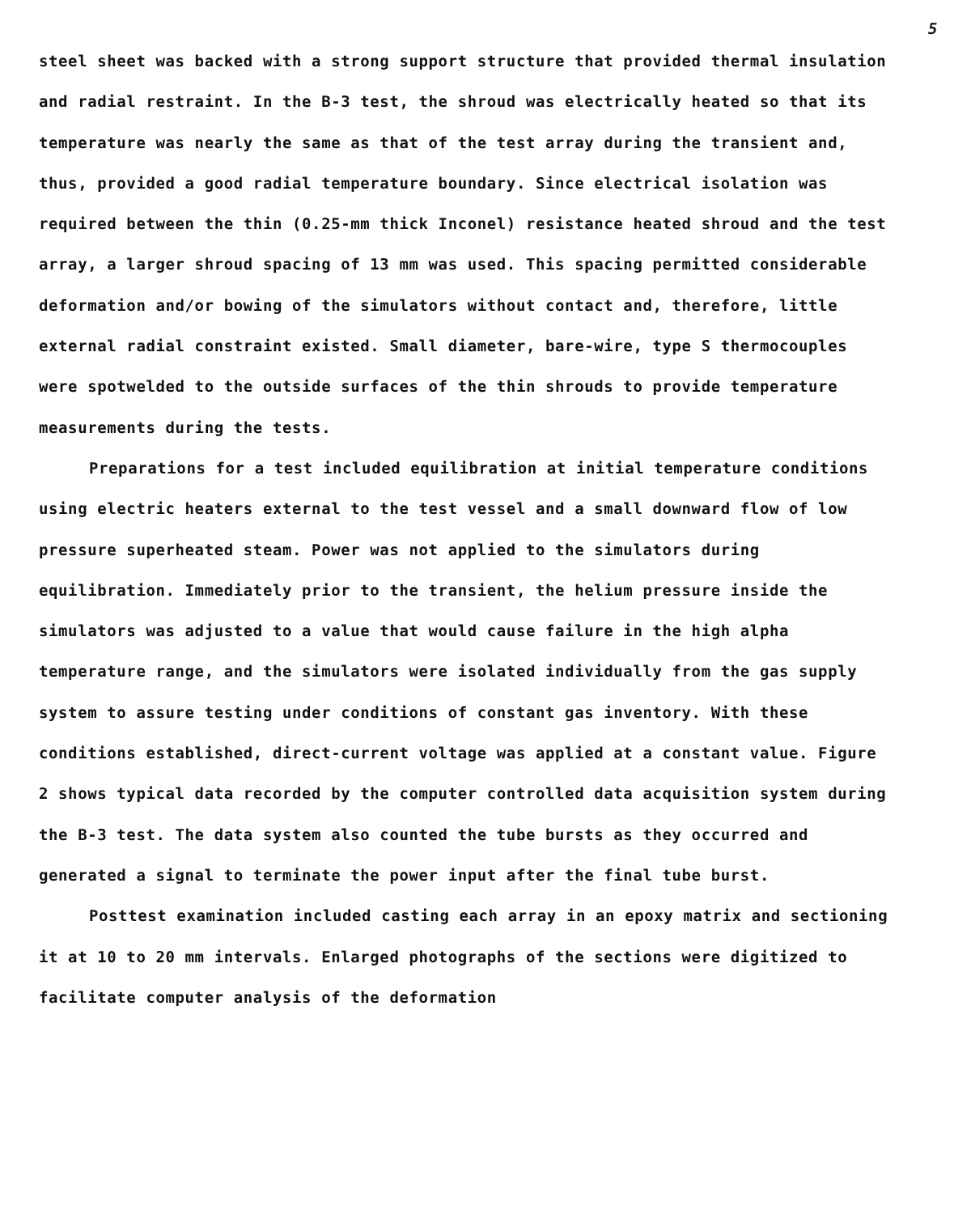5
steel sheet was backed with a strong support structure that provided thermal insulation and radial restraint. In the B-3 test, the shroud was electrically heated so that its temperature was nearly the same as that of the test array during the transient and, thus, provided a good radial temperature boundary. Since electrical isolation was required between the thin (0.25-mm thick Inconel) resistance heated shroud and the test array, a larger shroud spacing of 13 mm was used. This spacing permitted considerable deformation and/or bowing of the simulators without contact and, therefore, little external radial constraint existed. Small diameter, bare-wire, type S thermocouples were spotwelded to the outside surfaces of the thin shrouds to provide temperature measurements during the tests.
Preparations for a test included equilibration at initial temperature conditions using electric heaters external to the test vessel and a small downward flow of low pressure superheated steam. Power was not applied to the simulators during equilibration. Immediately prior to the transient, the helium pressure inside the simulators was adjusted to a value that would cause failure in the high alpha temperature range, and the simulators were isolated individually from the gas supply system to assure testing under conditions of constant gas inventory. With these conditions established, direct-current voltage was applied at a constant value. Figure 2 shows typical data recorded by the computer controlled data acquisition system during the B-3 test. The data system also counted the tube bursts as they occurred and generated a signal to terminate the power input after the final tube burst.
Posttest examination included casting each array in an epoxy matrix and sectioning it at 10 to 20 mm intervals. Enlarged photographs of the sections were digitized to facilitate computer analysis of the deformation